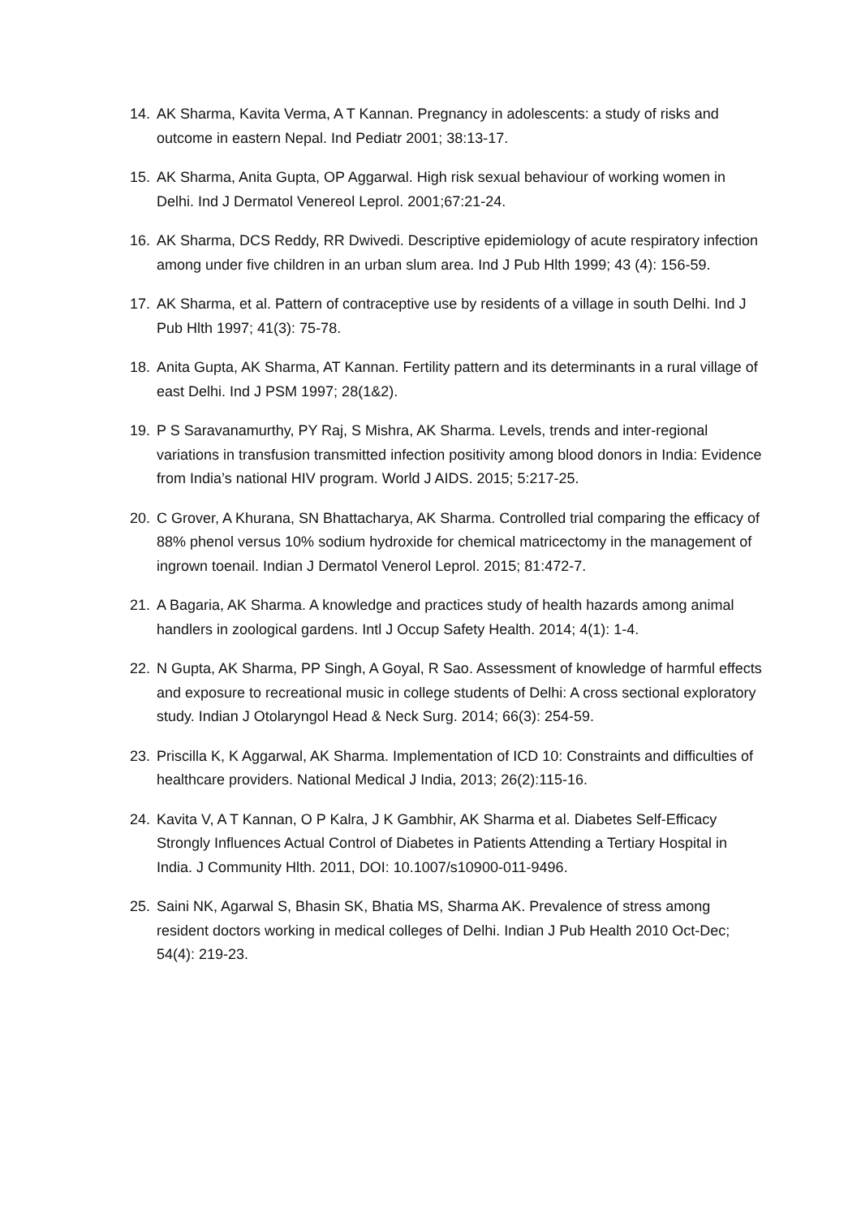14. AK Sharma, Kavita Verma, A T Kannan. Pregnancy in adolescents: a study of risks and outcome in eastern Nepal. Ind Pediatr 2001; 38:13-17.
15. AK Sharma, Anita Gupta, OP Aggarwal. High risk sexual behaviour of working women in Delhi. Ind J Dermatol Venereol Leprol. 2001;67:21-24.
16. AK Sharma, DCS Reddy, RR Dwivedi. Descriptive epidemiology of acute respiratory infection among under five children in an urban slum area. Ind J Pub Hlth 1999; 43 (4): 156-59.
17. AK Sharma, et al. Pattern of contraceptive use by residents of a village in south Delhi. Ind J Pub Hlth 1997; 41(3): 75-78.
18. Anita Gupta, AK Sharma, AT Kannan. Fertility pattern and its determinants in a rural village of east Delhi. Ind J PSM 1997; 28(1&2).
19. P S Saravanamurthy, PY Raj, S Mishra, AK Sharma. Levels, trends and inter-regional variations in transfusion transmitted infection positivity among blood donors in India: Evidence from India’s national HIV program. World J AIDS. 2015; 5:217-25.
20. C Grover, A Khurana, SN Bhattacharya, AK Sharma. Controlled trial comparing the efficacy of 88% phenol versus 10% sodium hydroxide for chemical matricectomy in the management of ingrown toenail. Indian J Dermatol Venerol Leprol. 2015; 81:472-7.
21. A Bagaria, AK Sharma. A knowledge and practices study of health hazards among animal handlers in zoological gardens. Intl J Occup Safety Health. 2014; 4(1): 1-4.
22. N Gupta, AK Sharma, PP Singh, A Goyal, R Sao. Assessment of knowledge of harmful effects and exposure to recreational music in college students of Delhi: A cross sectional exploratory study. Indian J Otolaryngol Head & Neck Surg. 2014; 66(3): 254-59.
23. Priscilla K, K Aggarwal, AK Sharma. Implementation of ICD 10: Constraints and difficulties of healthcare providers. National Medical J India, 2013; 26(2):115-16.
24. Kavita V, A T Kannan, O P Kalra, J K Gambhir, AK Sharma et al. Diabetes Self-Efficacy Strongly Influences Actual Control of Diabetes in Patients Attending a Tertiary Hospital in India. J Community Hlth. 2011, DOI: 10.1007/s10900-011-9496.
25. Saini NK, Agarwal S, Bhasin SK, Bhatia MS, Sharma AK. Prevalence of stress among resident doctors working in medical colleges of Delhi. Indian J Pub Health 2010 Oct-Dec; 54(4): 219-23.